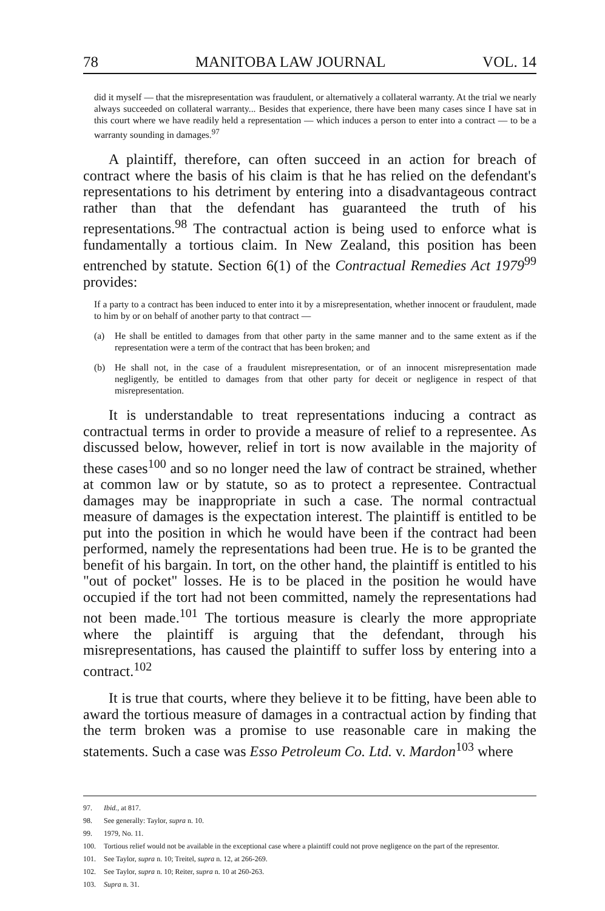78 MANITOBA LAW JOURNAL VOL. 14
did it myself — that the misrepresentation was fraudulent, or alternatively a collateral warranty. At the trial we nearly always succeeded on collateral warranty... Besides that experience, there have been many cases since I have sat in this court where we have readily held a representation — which induces a person to enter into a contract — to be a warranty sounding in damages.<sup>97</sup>
A plaintiff, therefore, can often succeed in an action for breach of contract where the basis of his claim is that he has relied on the defendant's representations to his detriment by entering into a disadvantageous contract rather than that the defendant has guaranteed the truth of his representations.<sup>98</sup> The contractual action is being used to enforce what is fundamentally a tortious claim. In New Zealand, this position has been entrenched by statute. Section 6(1) of the Contractual Remedies Act 1979<sup>99</sup> provides:
If a party to a contract has been induced to enter into it by a misrepresentation, whether innocent or fraudulent, made to him by or on behalf of another party to that contract —
(a) He shall be entitled to damages from that other party in the same manner and to the same extent as if the representation were a term of the contract that has been broken; and
(b) He shall not, in the case of a fraudulent misrepresentation, or of an innocent misrepresentation made negligently, be entitled to damages from that other party for deceit or negligence in respect of that misrepresentation.
It is understandable to treat representations inducing a contract as contractual terms in order to provide a measure of relief to a representee. As discussed below, however, relief in tort is now available in the majority of these cases<sup>100</sup> and so no longer need the law of contract be strained, whether at common law or by statute, so as to protect a representee. Contractual damages may be inappropriate in such a case. The normal contractual measure of damages is the expectation interest. The plaintiff is entitled to be put into the position in which he would have been if the contract had been performed, namely the representations had been true. He is to be granted the benefit of his bargain. In tort, on the other hand, the plaintiff is entitled to his "out of pocket" losses. He is to be placed in the position he would have occupied if the tort had not been committed, namely the representations had not been made.<sup>101</sup> The tortious measure is clearly the more appropriate where the plaintiff is arguing that the defendant, through his misrepresentations, has caused the plaintiff to suffer loss by entering into a contract.<sup>102</sup>
It is true that courts, where they believe it to be fitting, have been able to award the tortious measure of damages in a contractual action by finding that the term broken was a promise to use reasonable care in making the statements. Such a case was Esso Petroleum Co. Ltd. v. Mardon<sup>103</sup> where
97. Ibid., at 817.
98. See generally: Taylor, supra n. 10.
99. 1979, No. 11.
100. Tortious relief would not be available in the exceptional case where a plaintiff could not prove negligence on the part of the representor.
101. See Taylor, supra n. 10; Treitel, supra n. 12, at 266-269.
102. See Taylor, supra n. 10; Reiter, supra n. 10 at 260-263.
103. Supra n. 31.